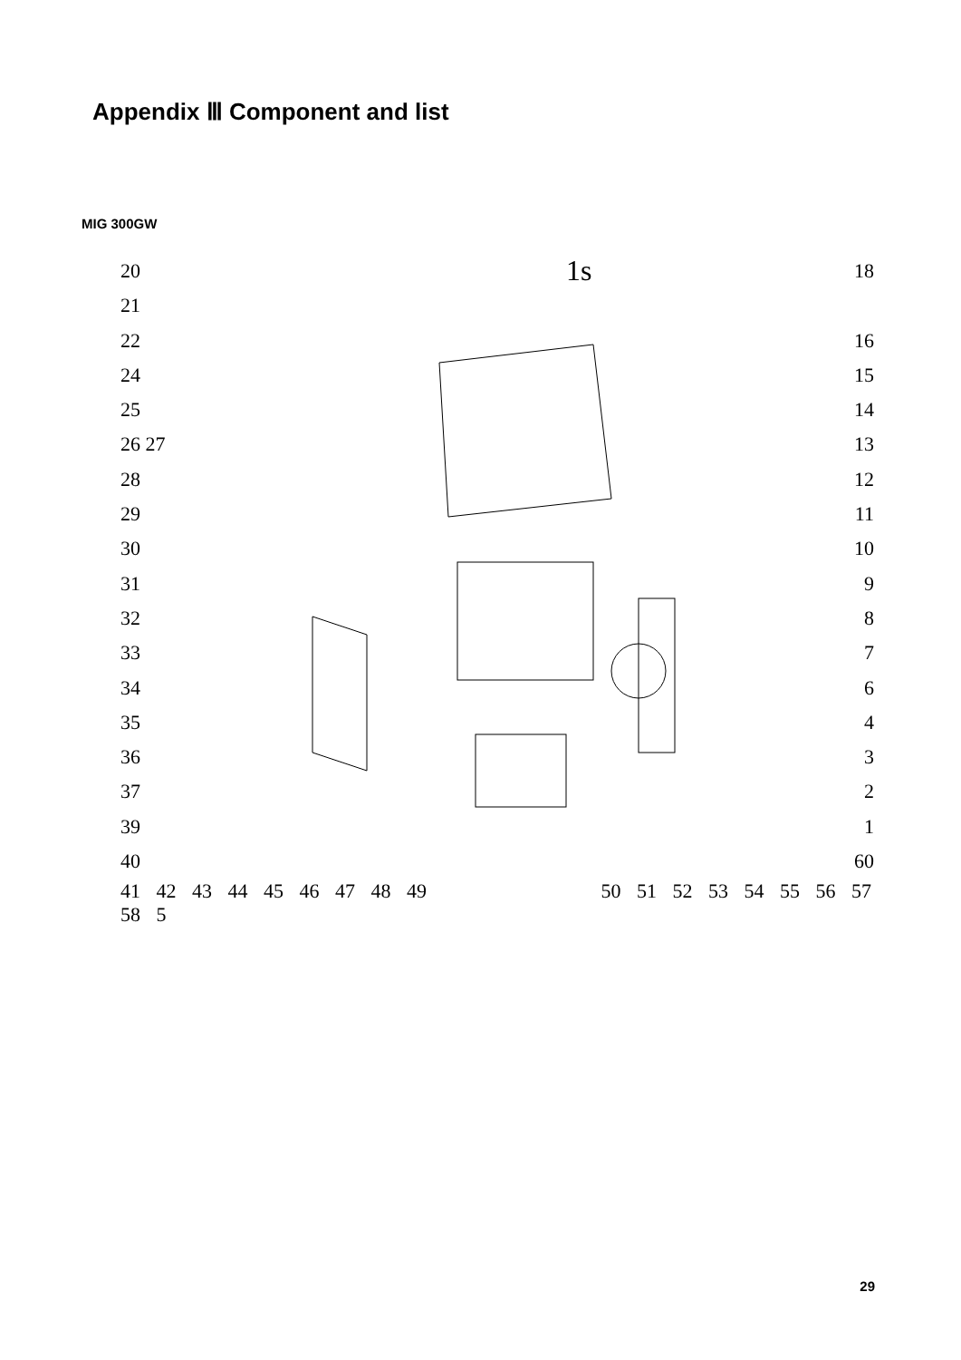Appendix Ⅲ Component and list
MIG 300GW
1s
20
21
22
24
25
26 27
28
29
30
31
32
33
34
35
36
37
39
40
18
16
15
14
13
12
11
10
9
8
7
6
4
3
2
1
60
41 42 43 44 45 46 47 48 49 50 51 52 53 54 55 56 57 58 5
29